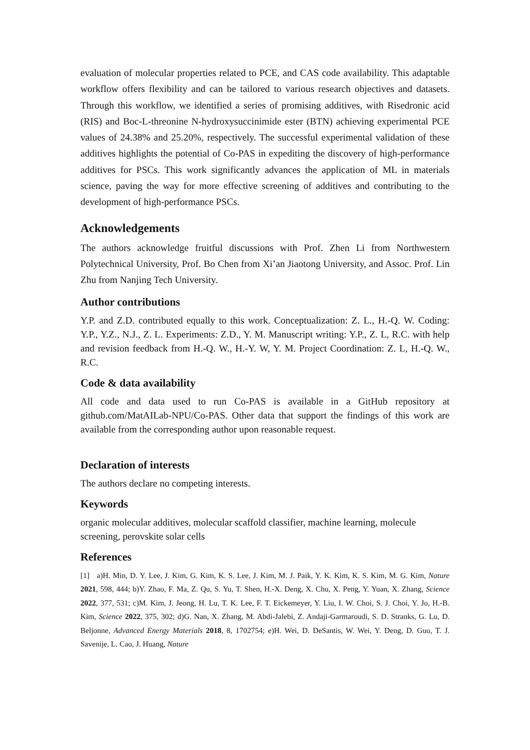evaluation of molecular properties related to PCE, and CAS code availability. This adaptable workflow offers flexibility and can be tailored to various research objectives and datasets. Through this workflow, we identified a series of promising additives, with Risedronic acid (RIS) and Boc-L-threonine N-hydroxysuccinimide ester (BTN) achieving experimental PCE values of 24.38% and 25.20%, respectively. The successful experimental validation of these additives highlights the potential of Co-PAS in expediting the discovery of high-performance additives for PSCs. This work significantly advances the application of ML in materials science, paving the way for more effective screening of additives and contributing to the development of high-performance PSCs.
Acknowledgements
The authors acknowledge fruitful discussions with Prof. Zhen Li from Northwestern Polytechnical University, Prof. Bo Chen from Xi’an Jiaotong University, and Assoc. Prof. Lin Zhu from Nanjing Tech University.
Author contributions
Y.P. and Z.D. contributed equally to this work. Conceptualization: Z. L., H.-Q. W. Coding: Y.P., Y.Z., N.J., Z. L. Experiments: Z.D., Y. M. Manuscript writing: Y.P., Z. L, R.C. with help and revision feedback from H.-Q. W., H.-Y. W, Y. M. Project Coordination: Z. L, H.-Q. W., R.C.
Code & data availability
All code and data used to run Co-PAS is available in a GitHub repository at github.com/MatAILab-NPU/Co-PAS. Other data that support the findings of this work are available from the corresponding author upon reasonable request.
Declaration of interests
The authors declare no competing interests.
Keywords
organic molecular additives, molecular scaffold classifier, machine learning, molecule screening, perovskite solar cells
References
[1] a)H. Min, D. Y. Lee, J. Kim, G. Kim, K. S. Lee, J. Kim, M. J. Paik, Y. K. Kim, K. S. Kim, M. G. Kim, Nature 2021, 598, 444; b)Y. Zhao, F. Ma, Z. Qu, S. Yu, T. Shen, H.-X. Deng, X. Chu, X. Peng, Y. Yuan, X. Zhang, Science 2022, 377, 531; c)M. Kim, J. Jeong, H. Lu, T. K. Lee, F. T. Eickemeyer, Y. Liu, I. W. Choi, S. J. Choi, Y. Jo, H.-B. Kim, Science 2022, 375, 302; d)G. Nan, X. Zhang, M. Abdi‐Jalebi, Z. Andaji‐Garmaroudi, S. D. Stranks, G. Lu, D. Beljonne, Advanced Energy Materials 2018, 8, 1702754; e)H. Wei, D. DeSantis, W. Wei, Y. Deng, D. Guo, T. J. Savenije, L. Cao, J. Huang, Nature